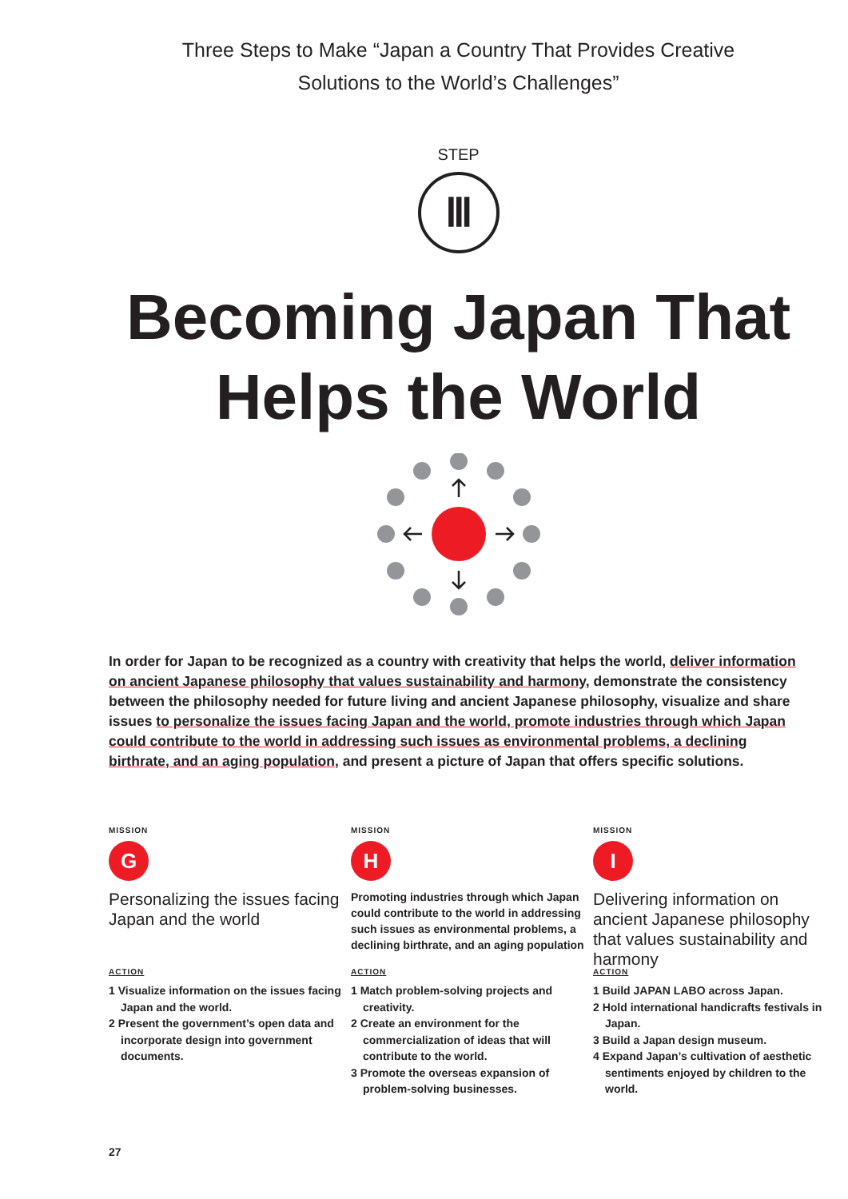Three Steps to Make “Japan a Country That Provides Creative
Solutions to the World’s Challenges”
STEP
Ⅲ
Becoming Japan That
Helps the World
In order for Japan to be recognized as a country with creativity that helps the world, deliver information on ancient Japanese philosophy that values sustainability and harmony, demonstrate the consistency between the philosophy needed for future living and ancient Japanese philosophy, visualize and share issues to personalize the issues facing Japan and the world, promote industries through which Japan could contribute to the world in addressing such issues as environmental problems, a declining birthrate, and an aging population, and present a picture of Japan that offers specific solutions.
MISSION
G
Personalizing the issues facing Japan and the world
ACTION
1 Visualize information on the issues facing Japan and the world.
2 Present the government’s open data and incorporate design into government documents.
MISSION
H
Promoting industries through which Japan could contribute to the world in addressing such issues as environmental problems, a declining birthrate, and an aging population
ACTION
1 Match problem-solving projects and creativity.
2 Create an environment for the commercialization of ideas that will contribute to the world.
3 Promote the overseas expansion of problem-solving businesses.
MISSION
I
Delivering information on ancient Japanese philosophy that values sustainability and harmony
ACTION
1 Build JAPAN LABO across Japan.
2 Hold international handicrafts festivals in Japan.
3 Build a Japan design museum.
4 Expand Japan’s cultivation of aesthetic sentiments enjoyed by children to the world.
27